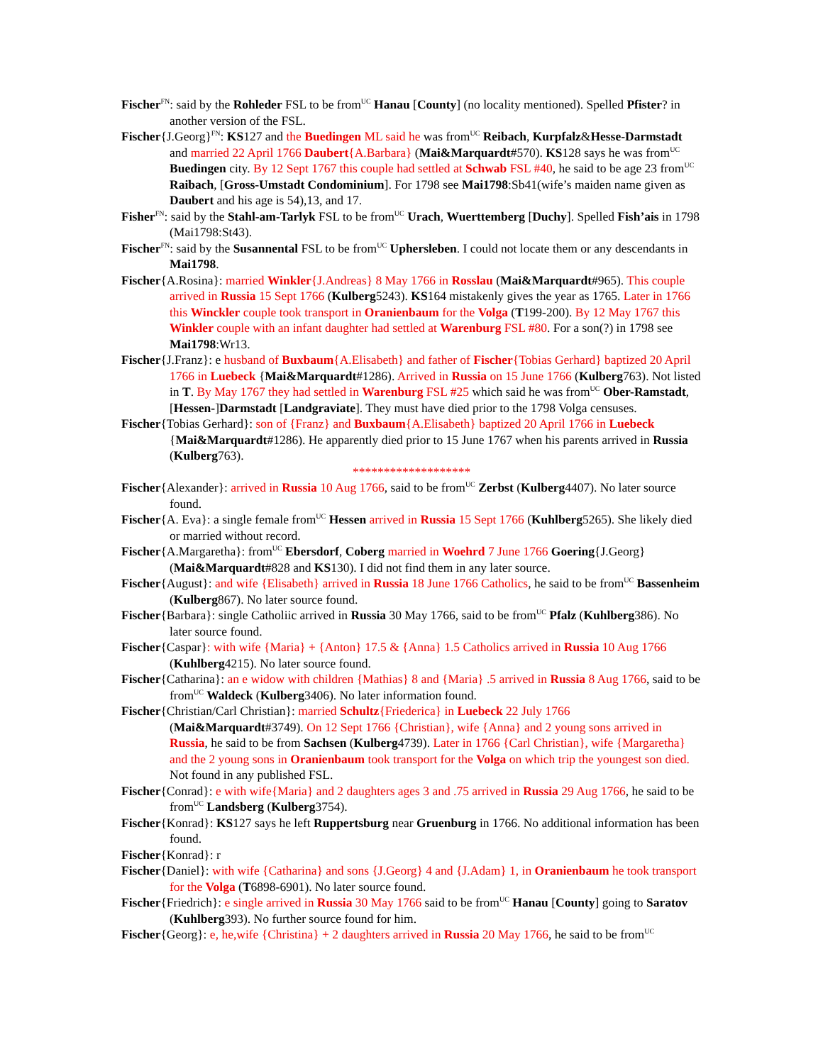Fischer<sup>FN</sup>: said by the Rohleder FSL to be from<sup>UC</sup> Hanau [County] (no locality mentioned). Spelled Pfister? in another version of the FSL.
Fischer{J.Georg}<sup>FN</sup>: KS127 and the Buedingen ML said he was from<sup>UC</sup> Reibach, Kurpfalz&Hesse-Darmstadt and married 22 April 1766 Daubert{A.Barbara} (Mai&Marquardt#570). KS128 says he was from<sup>UC</sup> Buedingen city. By 12 Sept 1767 this couple had settled at Schwab FSL #40, he said to be age 23 from<sup>UC</sup> Raibach, [Gross-Umstadt Condominium]. For 1798 see Mai1798:Sb41(wife’s maiden name given as Daubert and his age is 54),13, and 17.
Fisher<sup>FN</sup>: said by the Stahl-am-Tarlyk FSL to be from<sup>UC</sup> Urach, Wuerttemberg [Duchy]. Spelled Fish’ais in 1798 (Mai1798:St43).
Fischer<sup>FN</sup>: said by the Susannental FSL to be from<sup>UC</sup> Uphersleben. I could not locate them or any descendants in Mai1798.
Fischer{A.Rosina}: married Winkler{J.Andreas} 8 May 1766 in Rosslau (Mai&Marquardt#965). This couple arrived in Russia 15 Sept 1766 (Kulberg5243). KS164 mistakenly gives the year as 1765. Later in 1766 this Winckler couple took transport in Oranienbaum for the Volga (T199-200). By 12 May 1767 this Winkler couple with an infant daughter had settled at Warenburg FSL #80. For a son(?) in 1798 see Mai1798:Wr13.
Fischer{J.Franz}: e husband of Buxbaum{A.Elisabeth} and father of Fischer{Tobias Gerhard} baptized 20 April 1766 in Luebeck {Mai&Marquardt#1286). Arrived in Russia on 15 June 1766 (Kulberg763). Not listed in T. By May 1767 they had settled in Warenburg FSL #25 which said he was from<sup>UC</sup> Ober-Ramstadt, [Hessen-]Darmstadt [Landgraviate]. They must have died prior to the 1798 Volga censuses.
Fischer{Tobias Gerhard}: son of {Franz} and Buxbaum{A.Elisabeth} baptized 20 April 1766 in Luebeck {Mai&Marquardt#1286). He apparently died prior to 15 June 1767 when his parents arrived in Russia (Kulberg763).
*******************
Fischer{Alexander}: arrived in Russia 10 Aug 1766, said to be from<sup>UC</sup> Zerbst (Kulberg4407). No later source found.
Fischer{A. Eva}: a single female from<sup>UC</sup> Hessen arrived in Russia 15 Sept 1766 (Kuhlberg5265). She likely died or married without record.
Fischer{A.Margaretha}: from<sup>UC</sup> Ebersdorf, Coberg married in Woehrd 7 June 1766 Goering{J.Georg} (Mai&Marquardt#828 and KS130). I did not find them in any later source.
Fischer{August}: and wife {Elisabeth} arrived in Russia 18 June 1766 Catholics, he said to be from<sup>UC</sup> Bassenheim (Kulberg867). No later source found.
Fischer{Barbara}: single Catholiic arrived in Russia 30 May 1766, said to be from<sup>UC</sup> Pfalz (Kuhlberg386). No later source found.
Fischer{Caspar}: with wife {Maria} + {Anton} 17.5 & {Anna} 1.5 Catholics arrived in Russia 10 Aug 1766 (Kuhlberg4215). No later source found.
Fischer{Catharina}: an e widow with children {Mathias} 8 and {Maria} .5 arrived in Russia 8 Aug 1766, said to be from<sup>UC</sup> Waldeck (Kulberg3406). No later information found.
Fischer{Christian/Carl Christian}: married Schultz{Friederica} in Luebeck 22 July 1766 (Mai&Marquardt#3749). On 12 Sept 1766 {Christian}, wife {Anna} and 2 young sons arrived in Russia, he said to be from Sachsen (Kulberg4739). Later in 1766 {Carl Christian}, wife {Margaretha} and the 2 young sons in Oranienbaum took transport for the Volga on which trip the youngest son died. Not found in any published FSL.
Fischer{Conrad}: e with wife{Maria} and 2 daughters ages 3 and .75 arrived in Russia 29 Aug 1766, he said to be from<sup>UC</sup> Landsberg (Kulberg3754).
Fischer{Konrad}: KS127 says he left Ruppertsburg near Gruenburg in 1766. No additional information has been found.
Fischer{Konrad}: r
Fischer{Daniel}: with wife {Catharina} and sons {J.Georg} 4 and {J.Adam} 1, in Oranienbaum he took transport for the Volga (T6898-6901). No later source found.
Fischer{Friedrich}: e single arrived in Russia 30 May 1766 said to be from<sup>UC</sup> Hanau [County] going to Saratov (Kuhlberg393). No further source found for him.
Fischer{Georg}: e, he,wife {Christina} + 2 daughters arrived in Russia 20 May 1766, he said to be from<sup>UC</sup>